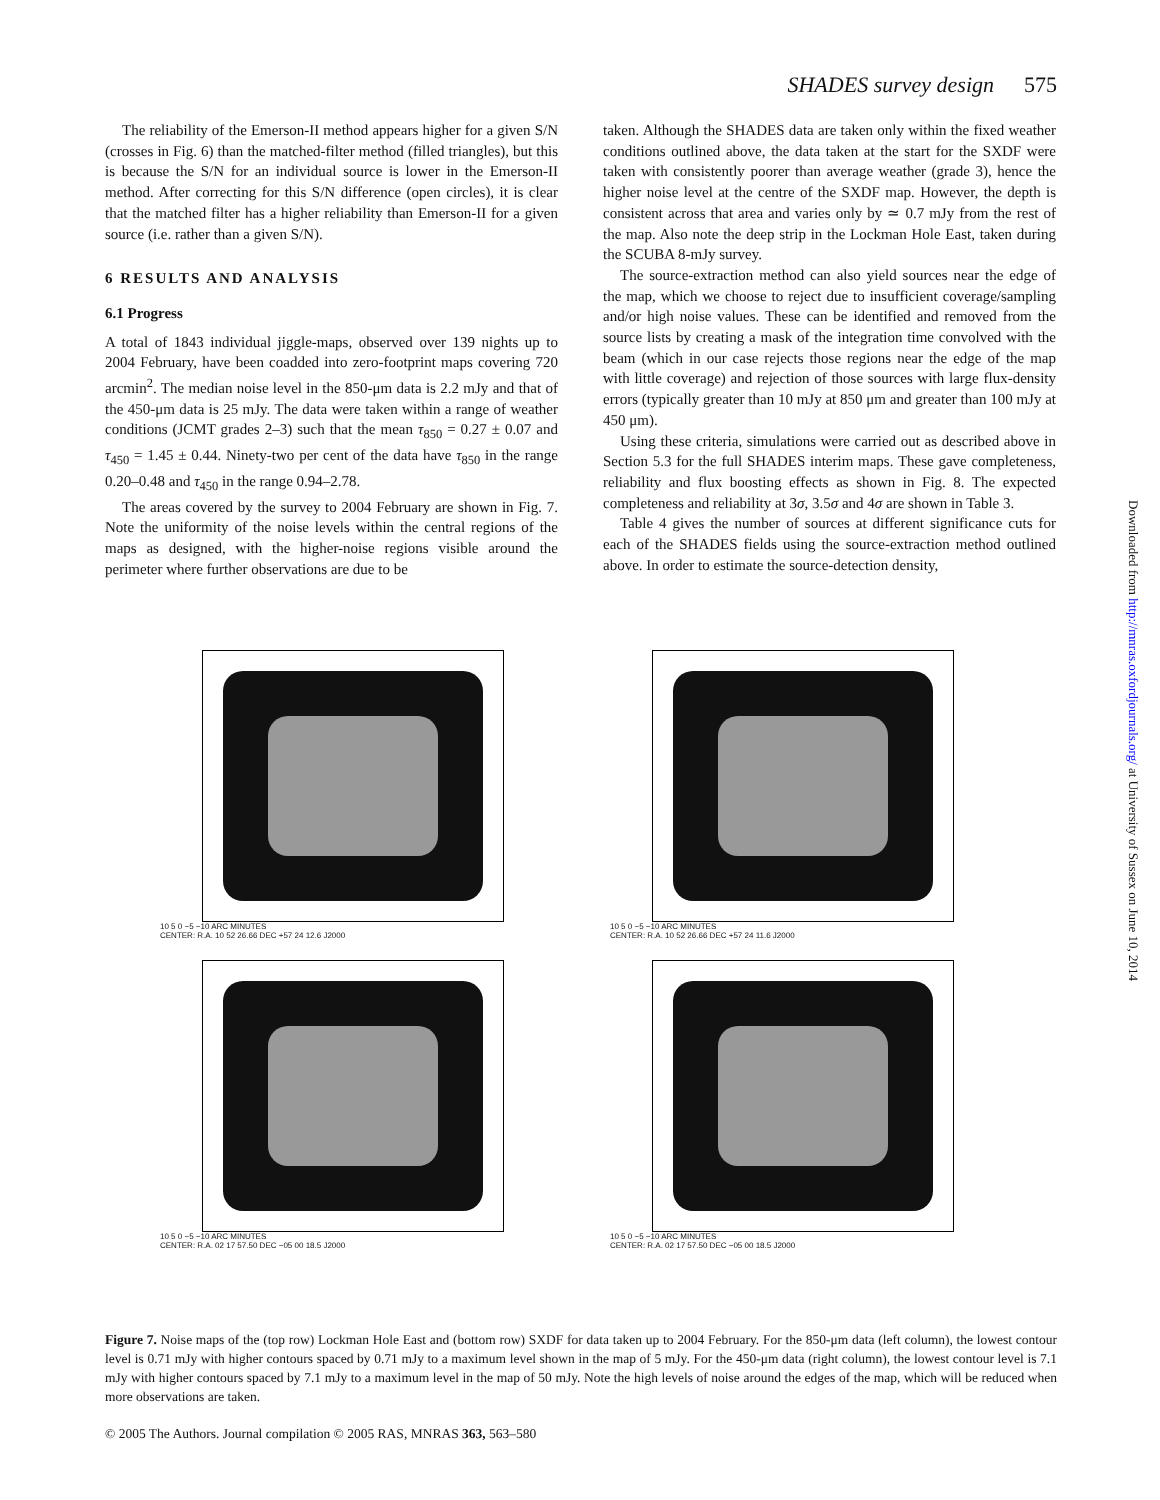SHADES survey design 575
The reliability of the Emerson-II method appears higher for a given S/N (crosses in Fig. 6) than the matched-filter method (filled triangles), but this is because the S/N for an individual source is lower in the Emerson-II method. After correcting for this S/N difference (open circles), it is clear that the matched filter has a higher reliability than Emerson-II for a given source (i.e. rather than a given S/N).
6 RESULTS AND ANALYSIS
6.1 Progress
A total of 1843 individual jiggle-maps, observed over 139 nights up to 2004 February, have been coadded into zero-footprint maps covering 720 arcmin<sup>2</sup>. The median noise level in the 850-μm data is 2.2 mJy and that of the 450-μm data is 25 mJy. The data were taken within a range of weather conditions (JCMT grades 2–3) such that the mean τ<sub>850</sub> = 0.27 ± 0.07 and τ<sub>450</sub> = 1.45 ± 0.44. Ninety-two per cent of the data have τ<sub>850</sub> in the range 0.20–0.48 and τ<sub>450</sub> in the range 0.94–2.78.
The areas covered by the survey to 2004 February are shown in Fig. 7. Note the uniformity of the noise levels within the central regions of the maps as designed, with the higher-noise regions visible around the perimeter where further observations are due to be
taken. Although the SHADES data are taken only within the fixed weather conditions outlined above, the data taken at the start for the SXDF were taken with consistently poorer than average weather (grade 3), hence the higher noise level at the centre of the SXDF map. However, the depth is consistent across that area and varies only by ≃ 0.7 mJy from the rest of the map. Also note the deep strip in the Lockman Hole East, taken during the SCUBA 8-mJy survey.
The source-extraction method can also yield sources near the edge of the map, which we choose to reject due to insufficient coverage/sampling and/or high noise values. These can be identified and removed from the source lists by creating a mask of the integration time convolved with the beam (which in our case rejects those regions near the edge of the map with little coverage) and rejection of those sources with large flux-density errors (typically greater than 10 mJy at 850 μm and greater than 100 mJy at 450 μm).
Using these criteria, simulations were carried out as described above in Section 5.3 for the full SHADES interim maps. These gave completeness, reliability and flux boosting effects as shown in Fig. 8. The expected completeness and reliability at 3σ, 3.5σ and 4σ are shown in Table 3.
Table 4 gives the number of sources at different significance cuts for each of the SHADES fields using the source-extraction method outlined above. In order to estimate the source-detection density,
10 5 0 −5 −10 ARC MINUTES
CENTER: R.A. 10 52 26.66 DEC +57 24 12.6 J2000
10 5 0 −5 −10 ARC MINUTES
CENTER: R.A. 10 52 26.66 DEC +57 24 11.6 J2000
10 5 0 −5 −10 ARC MINUTES
CENTER: R.A. 02 17 57.50 DEC −05 00 18.5 J2000
10 5 0 −5 −10 ARC MINUTES
CENTER: R.A. 02 17 57.50 DEC −05 00 18.5 J2000
Figure 7. Noise maps of the (top row) Lockman Hole East and (bottom row) SXDF for data taken up to 2004 February. For the 850-μm data (left column), the lowest contour level is 0.71 mJy with higher contours spaced by 0.71 mJy to a maximum level shown in the map of 5 mJy. For the 450-μm data (right column), the lowest contour level is 7.1 mJy with higher contours spaced by 7.1 mJy to a maximum level in the map of 50 mJy. Note the high levels of noise around the edges of the map, which will be reduced when more observations are taken.
© 2005 The Authors. Journal compilation © 2005 RAS, MNRAS 363, 563–580
Downloaded from http://mnras.oxfordjournals.org/ at University of Sussex on June 10, 2014